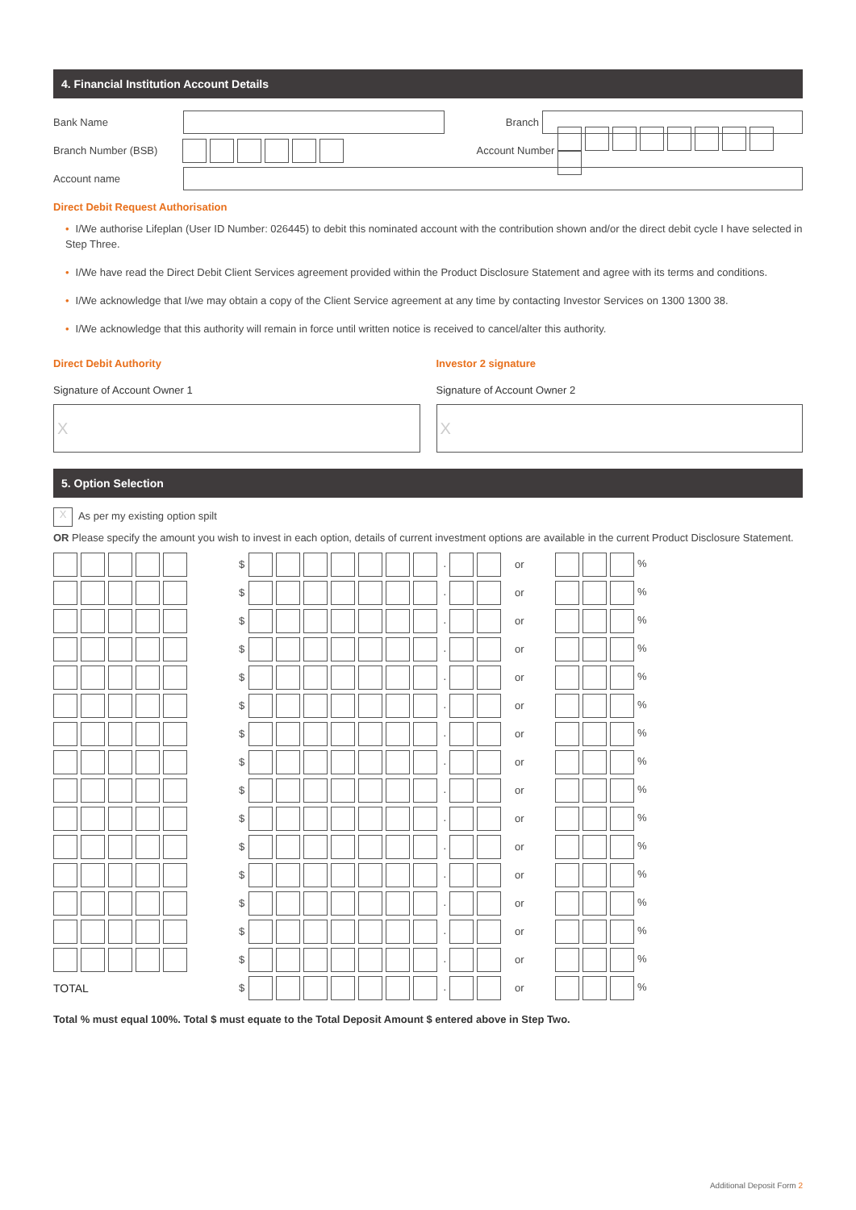4. Financial Institution Account Details
Bank Name Branch
Branch Number (BSB) Account Number
Account name
Direct Debit Request Authorisation
• I/We authorise Lifeplan (User ID Number: 026445) to debit this nominated account with the contribution shown and/or the direct debit cycle I have selected in Step Three.
• I/We have read the Direct Debit Client Services agreement provided within the Product Disclosure Statement and agree with its terms and conditions.
• I/We acknowledge that I/we may obtain a copy of the Client Service agreement at any time by contacting Investor Services on 1300 1300 38.
• I/We acknowledge that this authority will remain in force until written notice is received to cancel/alter this authority.
Direct Debit Authority
Signature of Account Owner 1
X
Investor 2 signature
Signature of Account Owner 2
X
5. Option Selection
X As per my existing option spilt
OR Please specify the amount you wish to invest in each option, details of current investment options are available in the current Product Disclosure Statement.
| | $ | . | or | % |
| | $ | . | or | % |
| | $ | . | or | % |
| | $ | . | or | % |
| | $ | . | or | % |
| | $ | . | or | % |
| | $ | . | or | % |
| | $ | . | or | % |
| | $ | . | or | % |
| | $ | . | or | % |
| | $ | . | or | % |
| | $ | . | or | % |
| | $ | . | or | % |
| | $ | . | or | % |
| | $ | . | or | % |
| TOTAL | $ | . | or | % |
Total % must equal 100%. Total $ must equate to the Total Deposit Amount $ entered above in Step Two.
Additional Deposit Form 2